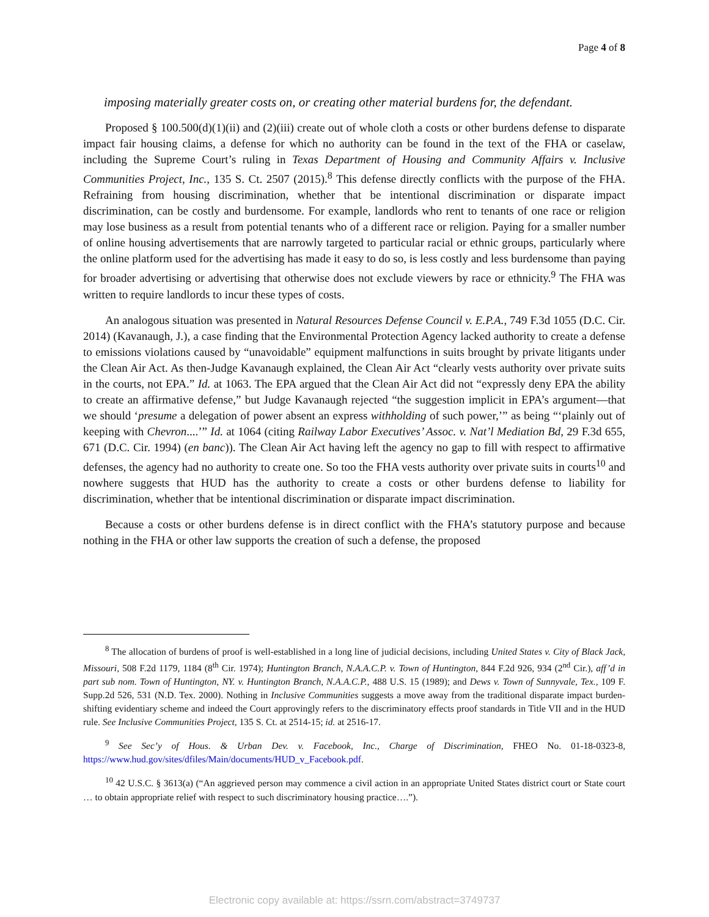Page 4 of 8
imposing materially greater costs on, or creating other material burdens for, the defendant.
Proposed § 100.500(d)(1)(ii) and (2)(iii) create out of whole cloth a costs or other burdens defense to disparate impact fair housing claims, a defense for which no authority can be found in the text of the FHA or caselaw, including the Supreme Court’s ruling in Texas Department of Housing and Community Affairs v. Inclusive Communities Project, Inc., 135 S. Ct. 2507 (2015).<sup>8</sup> This defense directly conflicts with the purpose of the FHA. Refraining from housing discrimination, whether that be intentional discrimination or disparate impact discrimination, can be costly and burdensome. For example, landlords who rent to tenants of one race or religion may lose business as a result from potential tenants who of a different race or religion. Paying for a smaller number of online housing advertisements that are narrowly targeted to particular racial or ethnic groups, particularly where the online platform used for the advertising has made it easy to do so, is less costly and less burdensome than paying for broader advertising or advertising that otherwise does not exclude viewers by race or ethnicity.<sup>9</sup> The FHA was written to require landlords to incur these types of costs.
An analogous situation was presented in Natural Resources Defense Council v. E.P.A., 749 F.3d 1055 (D.C. Cir. 2014) (Kavanaugh, J.), a case finding that the Environmental Protection Agency lacked authority to create a defense to emissions violations caused by “unavoidable” equipment malfunctions in suits brought by private litigants under the Clean Air Act. As then-Judge Kavanaugh explained, the Clean Air Act “clearly vests authority over private suits in the courts, not EPA.” Id. at 1063. The EPA argued that the Clean Air Act did not “expressly deny EPA the ability to create an affirmative defense,” but Judge Kavanaugh rejected “the suggestion implicit in EPA’s argument—that we should ‘presume a delegation of power absent an express withholding of such power,’” as being “‘plainly out of keeping with Chevron....’” Id. at 1064 (citing Railway Labor Executives’ Assoc. v. Nat’l Mediation Bd, 29 F.3d 655, 671 (D.C. Cir. 1994) (en banc)). The Clean Air Act having left the agency no gap to fill with respect to affirmative defenses, the agency had no authority to create one. So too the FHA vests authority over private suits in courts<sup>10</sup> and nowhere suggests that HUD has the authority to create a costs or other burdens defense to liability for discrimination, whether that be intentional discrimination or disparate impact discrimination.
Because a costs or other burdens defense is in direct conflict with the FHA’s statutory purpose and because nothing in the FHA or other law supports the creation of such a defense, the proposed
<sup>8</sup> The allocation of burdens of proof is well-established in a long line of judicial decisions, including United States v. City of Black Jack, Missouri, 508 F.2d 1179, 1184 (8<sup>th</sup> Cir. 1974); Huntington Branch, N.A.A.C.P. v. Town of Huntington, 844 F.2d 926, 934 (2<sup>nd</sup> Cir.), aff’d in part sub nom. Town of Huntington, NY. v. Huntington Branch, N.A.A.C.P., 488 U.S. 15 (1989); and Dews v. Town of Sunnyvale, Tex., 109 F. Supp.2d 526, 531 (N.D. Tex. 2000). Nothing in Inclusive Communities suggests a move away from the traditional disparate impact burden-shifting evidentiary scheme and indeed the Court approvingly refers to the discriminatory effects proof standards in Title VII and in the HUD rule. See Inclusive Communities Project, 135 S. Ct. at 2514-15; id. at 2516-17.
<sup>9</sup> See Sec’y of Hous. & Urban Dev. v. Facebook, Inc., Charge of Discrimination, FHEO No. 01-18-0323-8, https://www.hud.gov/sites/dfiles/Main/documents/HUD_v_Facebook.pdf.
<sup>10</sup> 42 U.S.C. § 3613(a) (“An aggrieved person may commence a civil action in an appropriate United States district court or State court … to obtain appropriate relief with respect to such discriminatory housing practice….”).
Electronic copy available at: https://ssrn.com/abstract=3749737